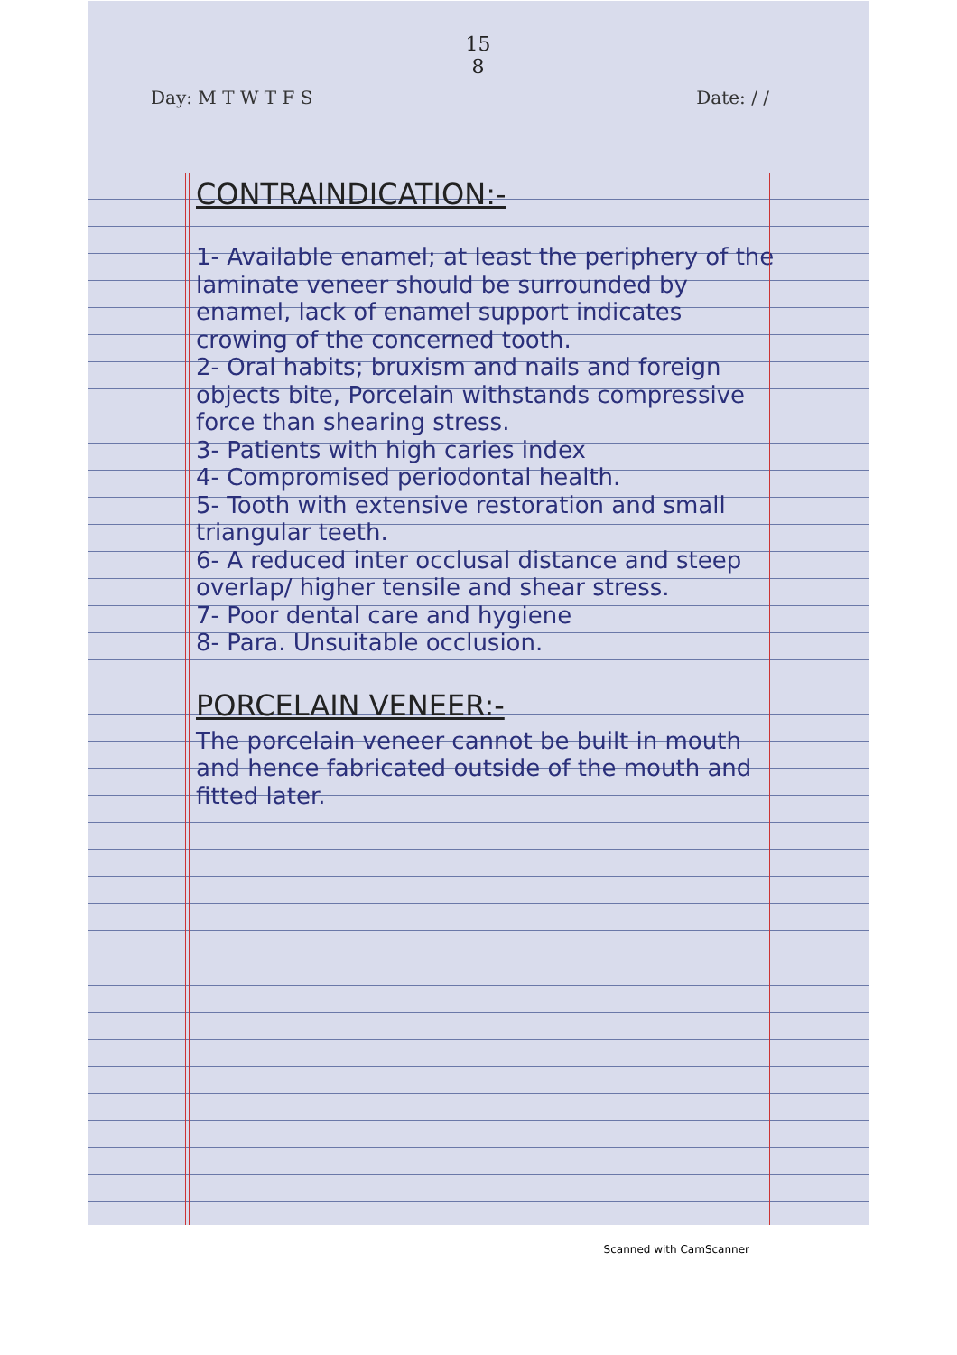15
8
Day: M T W T F S Date: / /
CONTRAINDICATION:-
1- Available enamel; at least the periphery of the laminate veneer should be surrounded by enamel, lack of enamel support indicates crowing of the concerned tooth.
2- Oral habits; bruxism and nails and foreign objects bite, Porcelain withstands compressive force than shearing stress.
3- Patients with high caries index
4- Compromised periodontal health.
5- Tooth with extensive restoration and small triangular teeth.
6- A reduced inter occlusal distance and steep overlap/ higher tensile and shear stress.
7- Poor dental care and hygiene
8- Para. Unsuitable occlusion.
PORCELAIN VENEER:-
The porcelain veneer cannot be built in mouth and hence fabricated outside of the mouth and fitted later.
Scanned with CamScanner